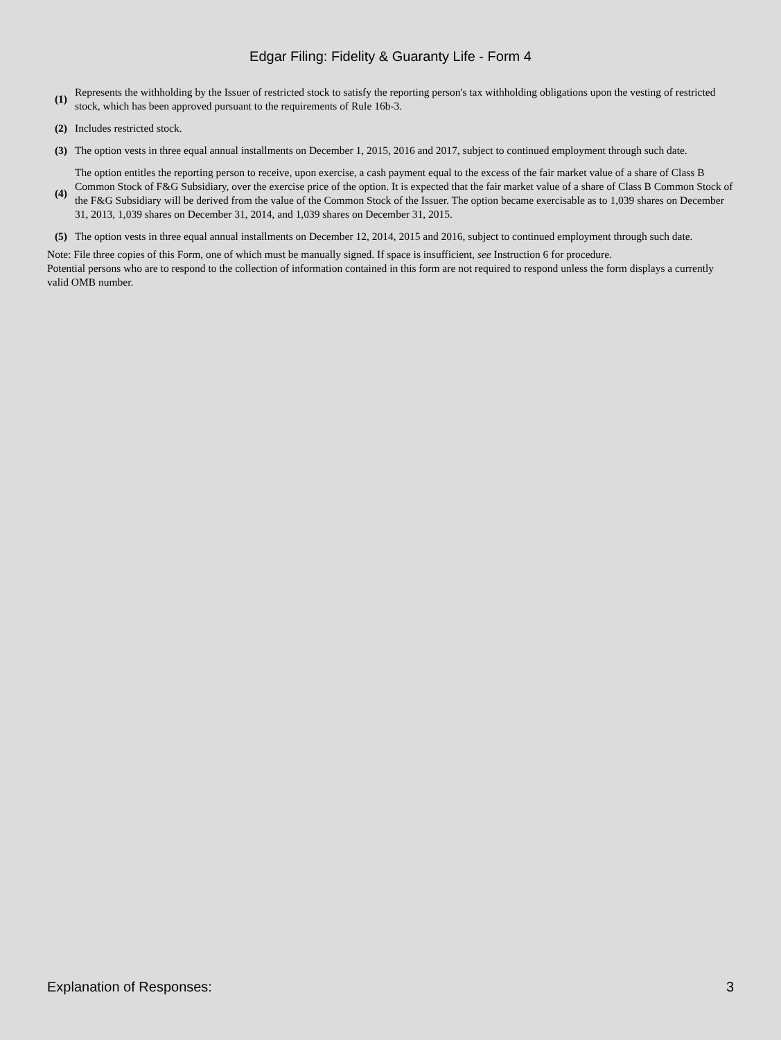Edgar Filing: Fidelity & Guaranty Life - Form 4
| (1) | Represents the withholding by the Issuer of restricted stock to satisfy the reporting person's tax withholding obligations upon the vesting of restricted stock, which has been approved pursuant to the requirements of Rule 16b-3. |
| (2) | Includes restricted stock. |
| (3) | The option vests in three equal annual installments on December 1, 2015, 2016 and 2017, subject to continued employment through such date. |
| (4) | The option entitles the reporting person to receive, upon exercise, a cash payment equal to the excess of the fair market value of a share of Class B Common Stock of F&G Subsidiary, over the exercise price of the option. It is expected that the fair market value of a share of Class B Common Stock of the F&G Subsidiary will be derived from the value of the Common Stock of the Issuer. The option became exercisable as to 1,039 shares on December 31, 2013, 1,039 shares on December 31, 2014, and 1,039 shares on December 31, 2015. |
| (5) | The option vests in three equal annual installments on December 12, 2014, 2015 and 2016, subject to continued employment through such date. |
Note: File three copies of this Form, one of which must be manually signed. If space is insufficient, see Instruction 6 for procedure.
Potential persons who are to respond to the collection of information contained in this form are not required to respond unless the form displays a currently valid OMB number.
Explanation of Responses: 3